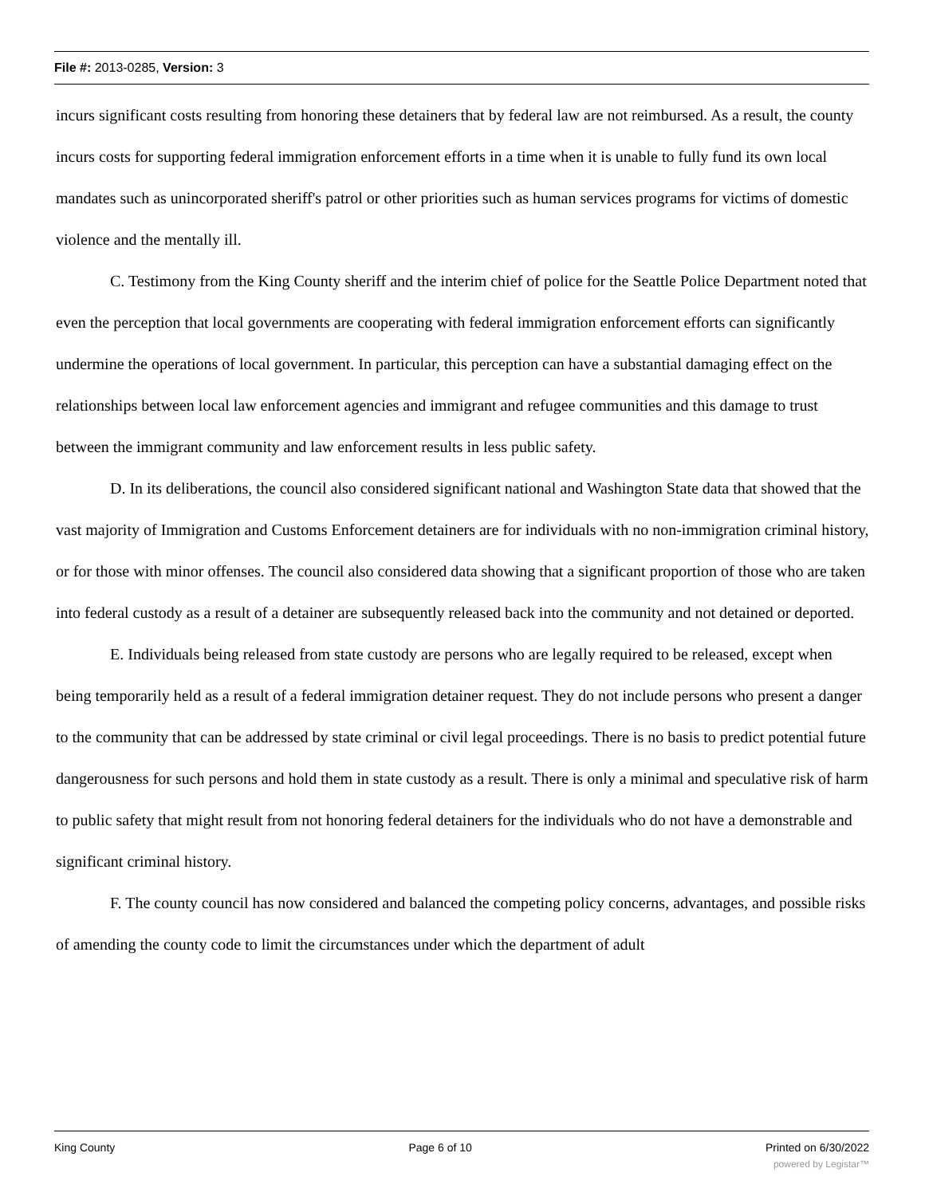File #: 2013-0285, Version: 3
incurs significant costs resulting from honoring these detainers that by federal law are not reimbursed. As a result, the county incurs costs for supporting federal immigration enforcement efforts in a time when it is unable to fully fund its own local mandates such as unincorporated sheriff's patrol or other priorities such as human services programs for victims of domestic violence and the mentally ill.
C. Testimony from the King County sheriff and the interim chief of police for the Seattle Police Department noted that even the perception that local governments are cooperating with federal immigration enforcement efforts can significantly undermine the operations of local government. In particular, this perception can have a substantial damaging effect on the relationships between local law enforcement agencies and immigrant and refugee communities and this damage to trust between the immigrant community and law enforcement results in less public safety.
D. In its deliberations, the council also considered significant national and Washington State data that showed that the vast majority of Immigration and Customs Enforcement detainers are for individuals with no non-immigration criminal history, or for those with minor offenses. The council also considered data showing that a significant proportion of those who are taken into federal custody as a result of a detainer are subsequently released back into the community and not detained or deported.
E. Individuals being released from state custody are persons who are legally required to be released, except when being temporarily held as a result of a federal immigration detainer request. They do not include persons who present a danger to the community that can be addressed by state criminal or civil legal proceedings. There is no basis to predict potential future dangerousness for such persons and hold them in state custody as a result. There is only a minimal and speculative risk of harm to public safety that might result from not honoring federal detainers for the individuals who do not have a demonstrable and significant criminal history.
F. The county council has now considered and balanced the competing policy concerns, advantages, and possible risks of amending the county code to limit the circumstances under which the department of adult
King County Page 6 of 10 Printed on 6/30/2022
powered by Legistar™